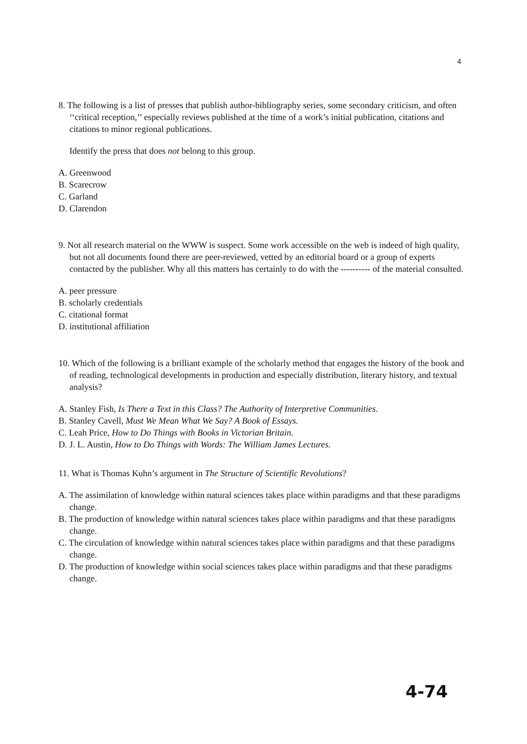4
8. The following is a list of presses that publish author-bibliography series, some secondary criticism, and often ‘‘critical reception,’’ especially reviews published at the time of a work’s initial publication, citations and citations to minor regional publications.
Identify the press that does not belong to this group.
A. Greenwood
B. Scarecrow
C. Garland
D. Clarendon
9. Not all research material on the WWW is suspect. Some work accessible on the web is indeed of high quality, but not all documents found there are peer-reviewed, vetted by an editorial board or a group of experts contacted by the publisher. Why all this matters has certainly to do with the ---------- of the material consulted.
A. peer pressure
B. scholarly credentials
C. citational format
D. institutional affiliation
10. Which of the following is a brilliant example of the scholarly method that engages the history of the book and of reading, technological developments in production and especially distribution, literary history, and textual analysis?
A. Stanley Fish, Is There a Text in this Class? The Authority of Interpretive Communities.
B. Stanley Cavell, Must We Mean What We Say? A Book of Essays.
C. Leah Price, How to Do Things with Books in Victorian Britain.
D. J. L. Austin, How to Do Things with Words: The William James Lectures.
11. What is Thomas Kuhn’s argument in The Structure of Scientific Revolutions?
A. The assimilation of knowledge within natural sciences takes place within paradigms and that these paradigms change.
B. The production of knowledge within natural sciences takes place within paradigms and that these paradigms change.
C. The circulation of knowledge within natural sciences takes place within paradigms and that these paradigms change.
D. The production of knowledge within social sciences takes place within paradigms and that these paradigms change.
4-74